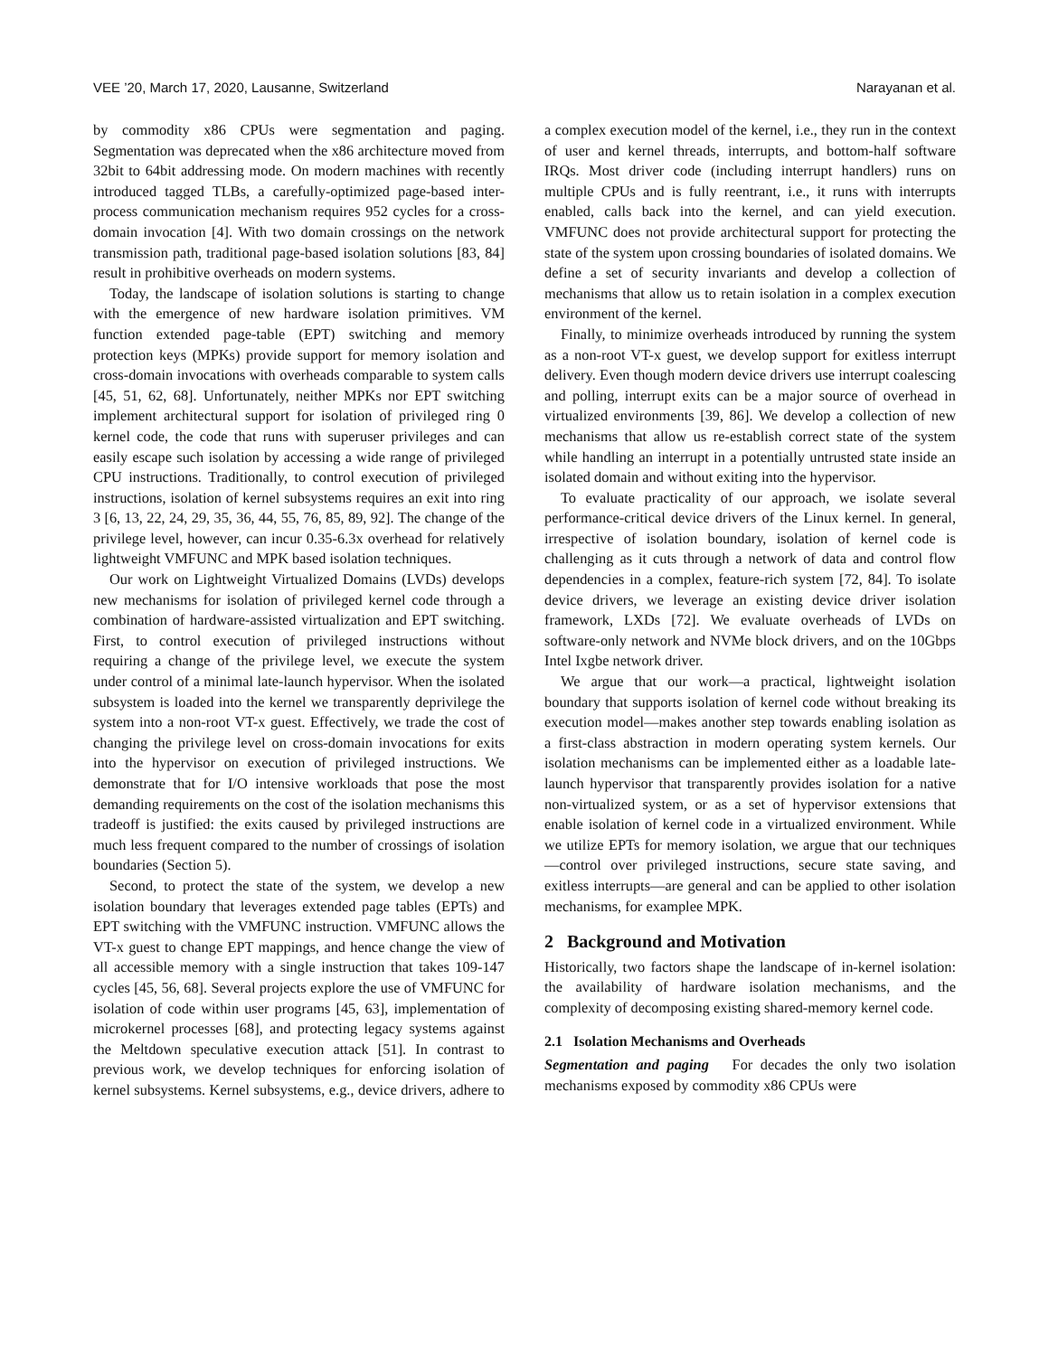VEE ’20, March 17, 2020, Lausanne, Switzerland Narayanan et al.
by commodity x86 CPUs were segmentation and paging. Segmentation was deprecated when the x86 architecture moved from 32bit to 64bit addressing mode. On modern machines with recently introduced tagged TLBs, a carefully-optimized page-based inter-process communication mechanism requires 952 cycles for a cross-domain invocation [4]. With two domain crossings on the network transmission path, traditional page-based isolation solutions [83, 84] result in prohibitive overheads on modern systems.
Today, the landscape of isolation solutions is starting to change with the emergence of new hardware isolation primitives. VM function extended page-table (EPT) switching and memory protection keys (MPKs) provide support for memory isolation and cross-domain invocations with overheads comparable to system calls [45, 51, 62, 68]. Unfortunately, neither MPKs nor EPT switching implement architectural support for isolation of privileged ring 0 kernel code, the code that runs with superuser privileges and can easily escape such isolation by accessing a wide range of privileged CPU instructions. Traditionally, to control execution of privileged instructions, isolation of kernel subsystems requires an exit into ring 3 [6, 13, 22, 24, 29, 35, 36, 44, 55, 76, 85, 89, 92]. The change of the privilege level, however, can incur 0.35-6.3x overhead for relatively lightweight VMFUNC and MPK based isolation techniques.
Our work on Lightweight Virtualized Domains (LVDs) develops new mechanisms for isolation of privileged kernel code through a combination of hardware-assisted virtualization and EPT switching. First, to control execution of privileged instructions without requiring a change of the privilege level, we execute the system under control of a minimal late-launch hypervisor. When the isolated subsystem is loaded into the kernel we transparently deprivilege the system into a non-root VT-x guest. Effectively, we trade the cost of changing the privilege level on cross-domain invocations for exits into the hypervisor on execution of privileged instructions. We demonstrate that for I/O intensive workloads that pose the most demanding requirements on the cost of the isolation mechanisms this tradeoff is justified: the exits caused by privileged instructions are much less frequent compared to the number of crossings of isolation boundaries (Section 5).
Second, to protect the state of the system, we develop a new isolation boundary that leverages extended page tables (EPTs) and EPT switching with the VMFUNC instruction. VMFUNC allows the VT-x guest to change EPT mappings, and hence change the view of all accessible memory with a single instruction that takes 109-147 cycles [45, 56, 68]. Several projects explore the use of VMFUNC for isolation of code within user programs [45, 63], implementation of microkernel processes [68], and protecting legacy systems against the Meltdown speculative execution attack [51]. In contrast to previous work, we develop techniques for enforcing isolation of kernel subsystems. Kernel subsystems, e.g., device drivers, adhere to a complex execution model of the kernel, i.e., they run in the context of user and kernel threads, interrupts, and bottom-half software IRQs. Most driver code (including interrupt handlers) runs on multiple CPUs and is fully reentrant, i.e., it runs with interrupts enabled, calls back into the kernel, and can yield execution. VMFUNC does not provide architectural support for protecting the state of the system upon crossing boundaries of isolated domains. We define a set of security invariants and develop a collection of mechanisms that allow us to retain isolation in a complex execution environment of the kernel.
Finally, to minimize overheads introduced by running the system as a non-root VT-x guest, we develop support for exitless interrupt delivery. Even though modern device drivers use interrupt coalescing and polling, interrupt exits can be a major source of overhead in virtualized environments [39, 86]. We develop a collection of new mechanisms that allow us re-establish correct state of the system while handling an interrupt in a potentially untrusted state inside an isolated domain and without exiting into the hypervisor.
To evaluate practicality of our approach, we isolate several performance-critical device drivers of the Linux kernel. In general, irrespective of isolation boundary, isolation of kernel code is challenging as it cuts through a network of data and control flow dependencies in a complex, feature-rich system [72, 84]. To isolate device drivers, we leverage an existing device driver isolation framework, LXDs [72]. We evaluate overheads of LVDs on software-only network and NVMe block drivers, and on the 10Gbps Intel Ixgbe network driver.
We argue that our work—a practical, lightweight isolation boundary that supports isolation of kernel code without breaking its execution model—makes another step towards enabling isolation as a first-class abstraction in modern operating system kernels. Our isolation mechanisms can be implemented either as a loadable late-launch hypervisor that transparently provides isolation for a native non-virtualized system, or as a set of hypervisor extensions that enable isolation of kernel code in a virtualized environment. While we utilize EPTs for memory isolation, we argue that our techniques—control over privileged instructions, secure state saving, and exitless interrupts—are general and can be applied to other isolation mechanisms, for examplee MPK.
2 Background and Motivation
Historically, two factors shape the landscape of in-kernel isolation: the availability of hardware isolation mechanisms, and the complexity of decomposing existing shared-memory kernel code.
2.1 Isolation Mechanisms and Overheads
Segmentation and paging For decades the only two isolation mechanisms exposed by commodity x86 CPUs were